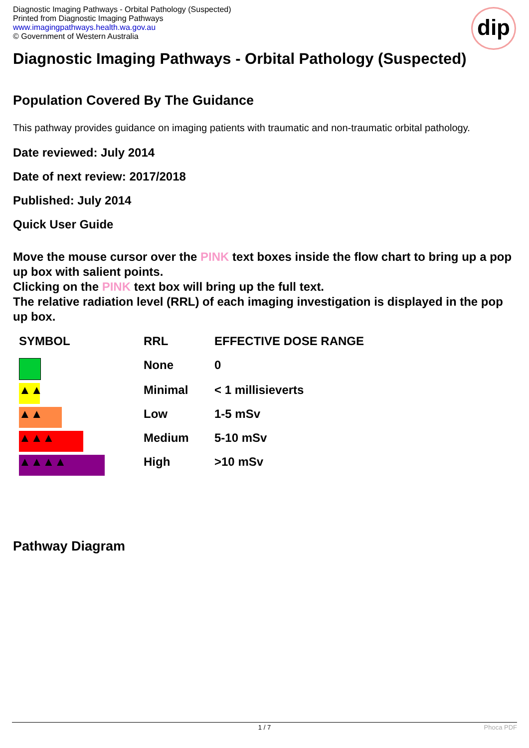Diagnostic Imaging Pathways - Orbital Pathology (Suspected)
Printed from Diagnostic Imaging Pathways
www.imagingpathways.health.wa.gov.au
© Government of Western Australia
dip
Diagnostic Imaging Pathways - Orbital Pathology (Suspected)
Population Covered By The Guidance
This pathway provides guidance on imaging patients with traumatic and non-traumatic orbital pathology.
Date reviewed: July 2014
Date of next review: 2017/2018
Published: July 2014
Quick User Guide
Move the mouse cursor over the PINK text boxes inside the flow chart to bring up a pop up box with salient points.
Clicking on the PINK text box will bring up the full text.
The relative radiation level (RRL) of each imaging investigation is displayed in the pop up box.
| SYMBOL | RRL | EFFECTIVE DOSE RANGE |
| | None | 0 |
| ▲▲ | Minimal | < 1 millisieverts |
| ▲▲ | Low | 1-5 mSv |
| ▲▲▲ | Medium | 5-10 mSv |
| ▲▲▲▲ | High | >10 mSv |
Pathway Diagram
1 / 7 Phoca PDF